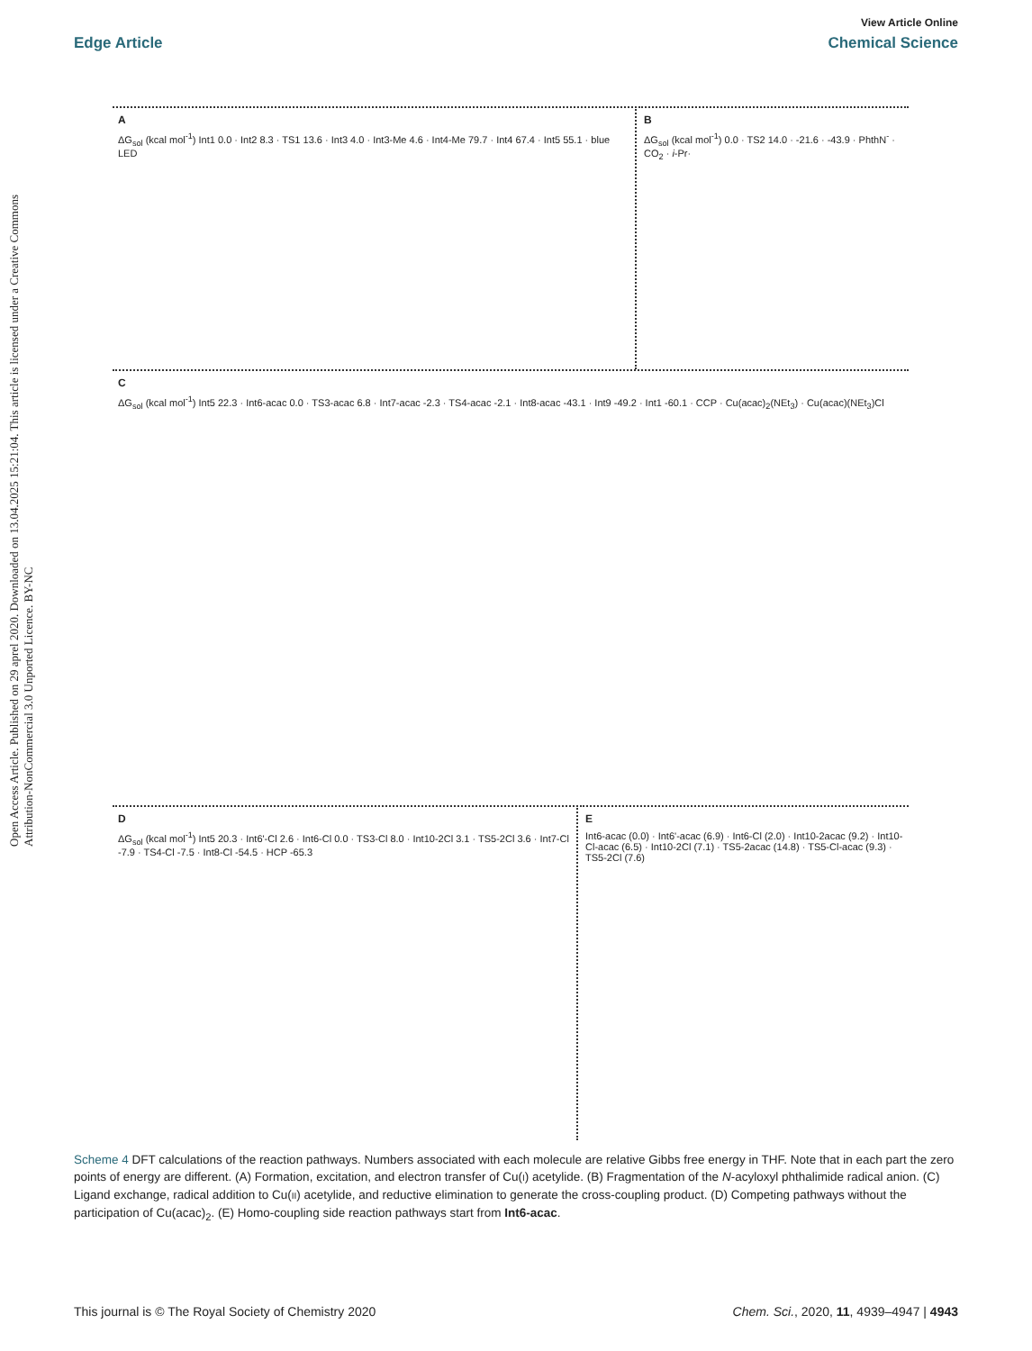Open Access Article. Published on 29 aprel 2020. Downloaded on 13.04.2025 15:21:04. This article is licensed under a Creative Commons Attribution-NonCommercial 3.0 Unported Licence. BY-NC
View Article Online
Edge Article Chemical Science
A
ΔG<sub>sol</sub> (kcal mol<sup>-1</sup>) Int1 0.0 · Int2 8.3 · TS1 13.6 · Int3 4.0 · Int3-Me 4.6 · Int4-Me 79.7 · Int4 67.4 · Int5 55.1 · blue LED
B
ΔG<sub>sol</sub> (kcal mol<sup>-1</sup>) 0.0 · TS2 14.0 · -21.6 · -43.9 · PhthN<sup>-</sup> · CO<sub>2</sub> · i-Pr·
C
ΔG<sub>sol</sub> (kcal mol<sup>-1</sup>) Int5 22.3 · Int6-acac 0.0 · TS3-acac 6.8 · Int7-acac -2.3 · TS4-acac -2.1 · Int8-acac -43.1 · Int9 -49.2 · Int1 -60.1 · CCP · Cu(acac)<sub>2</sub>(NEt<sub>3</sub>) · Cu(acac)(NEt<sub>3</sub>)Cl
D
ΔG<sub>sol</sub> (kcal mol<sup>-1</sup>) Int5 20.3 · Int6'-Cl 2.6 · Int6-Cl 0.0 · TS3-Cl 8.0 · Int10-2Cl 3.1 · TS5-2Cl 3.6 · Int7-Cl -7.9 · TS4-Cl -7.5 · Int8-Cl -54.5 · HCP -65.3
E
Int6-acac (0.0) · Int6'-acac (6.9) · Int6-Cl (2.0) · Int10-2acac (9.2) · Int10-Cl-acac (6.5) · Int10-2Cl (7.1) · TS5-2acac (14.8) · TS5-Cl-acac (9.3) · TS5-2Cl (7.6)
Scheme 4 DFT calculations of the reaction pathways. Numbers associated with each molecule are relative Gibbs free energy in THF. Note that in each part the zero points of energy are different. (A) Formation, excitation, and electron transfer of Cu(I) acetylide. (B) Fragmentation of the N-acyloxyl phthalimide radical anion. (C) Ligand exchange, radical addition to Cu(II) acetylide, and reductive elimination to generate the cross-coupling product. (D) Competing pathways without the participation of Cu(acac)<sub>2</sub>. (E) Homo-coupling side reaction pathways start from Int6-acac.
This journal is © The Royal Society of Chemistry 2020 Chem. Sci., 2020, 11, 4939–4947 | 4943